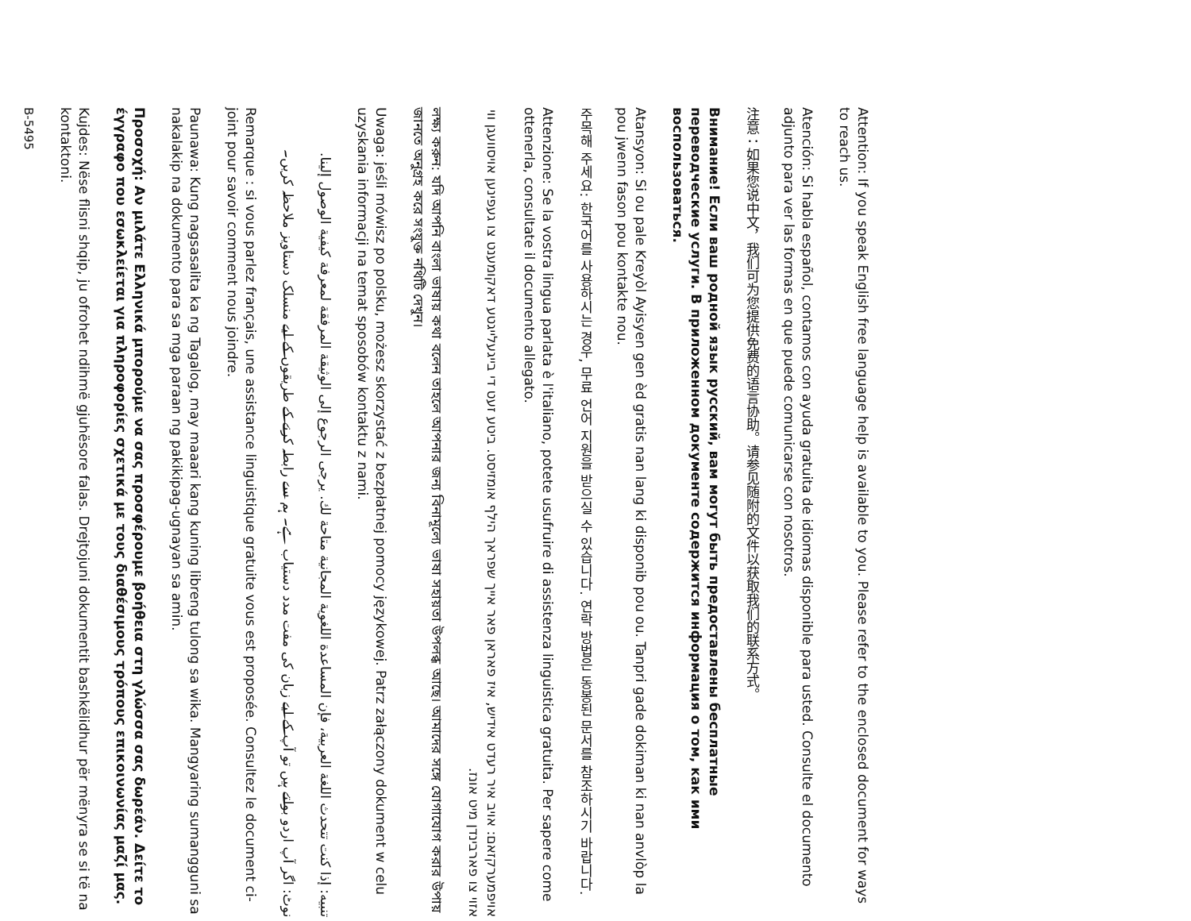Attention: If you speak English free language help is available to you. Please refer to the enclosed document for ways to reach us.
Atención: Si habla español, contamos con ayuda gratuita de idiomas disponible para usted. Consulte el documento adjunto para ver las formas en que puede comunicarse con nosotros.
注意：如果您说中文，我们可为您提供免费的语言协助。请参见随附的文件以获取我们的联系方式。
Внимание! Если ваш родной язык русский, вам могут быть предоставлены бесплатные переводческие услуги. В приложенном документе содержится информация о том, как ими воспользоваться.
Atansyon: Si ou pale Kreyòl Ayisyen gen èd gratis nan lang ki disponib pou ou. Tanpri gade dokiman ki nan anvlòp la pou jwenn fason pou kontakte nou.
주목해 주세요: 한국어를 사용하시는 경우, 무료 언어 지원을 받으실 수 있습니다. 연락 방법은 동봉된 문서를 참조하시기 바랍니다.
Attenzione: Se la vostra lingua parlata è l'italiano, potete usufruire di assistenza linguistica gratuita. Per sapere come ottenerla, consultate il documento allegato.
אויפמערקזאם: אויב איר רעדט אידיש, איז פאראן פאר אייך שפראך הילף אומזיסט. ביטע זעט די בייגעלייגטע דאקומענט צו געפינען אויסוועגן ווי אזוי צו פארבינדן מיט אונז.
লক্ষ্য করুন: যদি আপনি বাংলা ভাষায় কথা বলেন তাহলে আপনার জন্য বিনামূল্যে ভাষা সহায়তা উপলব্ধ আছে। আমাদের সঙ্গে যোগাযোগ করার উপায় জানতে অনুগ্রহ করে সংযুক্ত নথিটি দেখুন।
Uwaga: jeśli mówisz po polsku, możesz skorzystać z bezpłatnej pomocy językowej. Patrz załączony dokument w celu uzyskania informacji na temat sposobów kontaktu z nami.
تنبيه: إذا كنت تتحدث اللغة العربية، فإن المساعدة اللغوية المجانية متاحة لك. يرجى الرجوع إلى الوثيقة المرفقة لمعرفة كيفية الوصول إلينا.
نوٹ: اگر آپ اردو بولتے ہیں تو آپ کے لیے زبان کی مفت مدد دستیاب ہے۔ ہم سے رابطہ کرنے کے طریقوں کے لیے منسلک دستاویز ملاحظہ کریں۔
Remarque : si vous parlez français, une assistance linguistique gratuite vous est proposée. Consultez le document ci-joint pour savoir comment nous joindre.
Paunawa: Kung nagsasalita ka ng Tagalog, may maaari kang kuning libreng tulong sa wika. Mangyaring sumangguni sa nakalakip na dokumento para sa mga paraan ng pakikipag-ugnayan sa amin.
Προσοχή: Αν μιλάτε Ελληνικά μπορούμε να σας προσφέρουμε βοήθεια στη γλώσσα σας δωρεάν. Δείτε το έγγραφο που εσωκλείεται για πληροφορίες σχετικά με τους διαθέσιμους τρόπους επικοινωνίας μαζί μας.
Kujdes: Nëse flisni shqip, ju ofrohet ndihmë gjuhësore falas. Drejtojuni dokumentit bashkëlidhur për mënyra se si të na kontaktoni.
B-5495